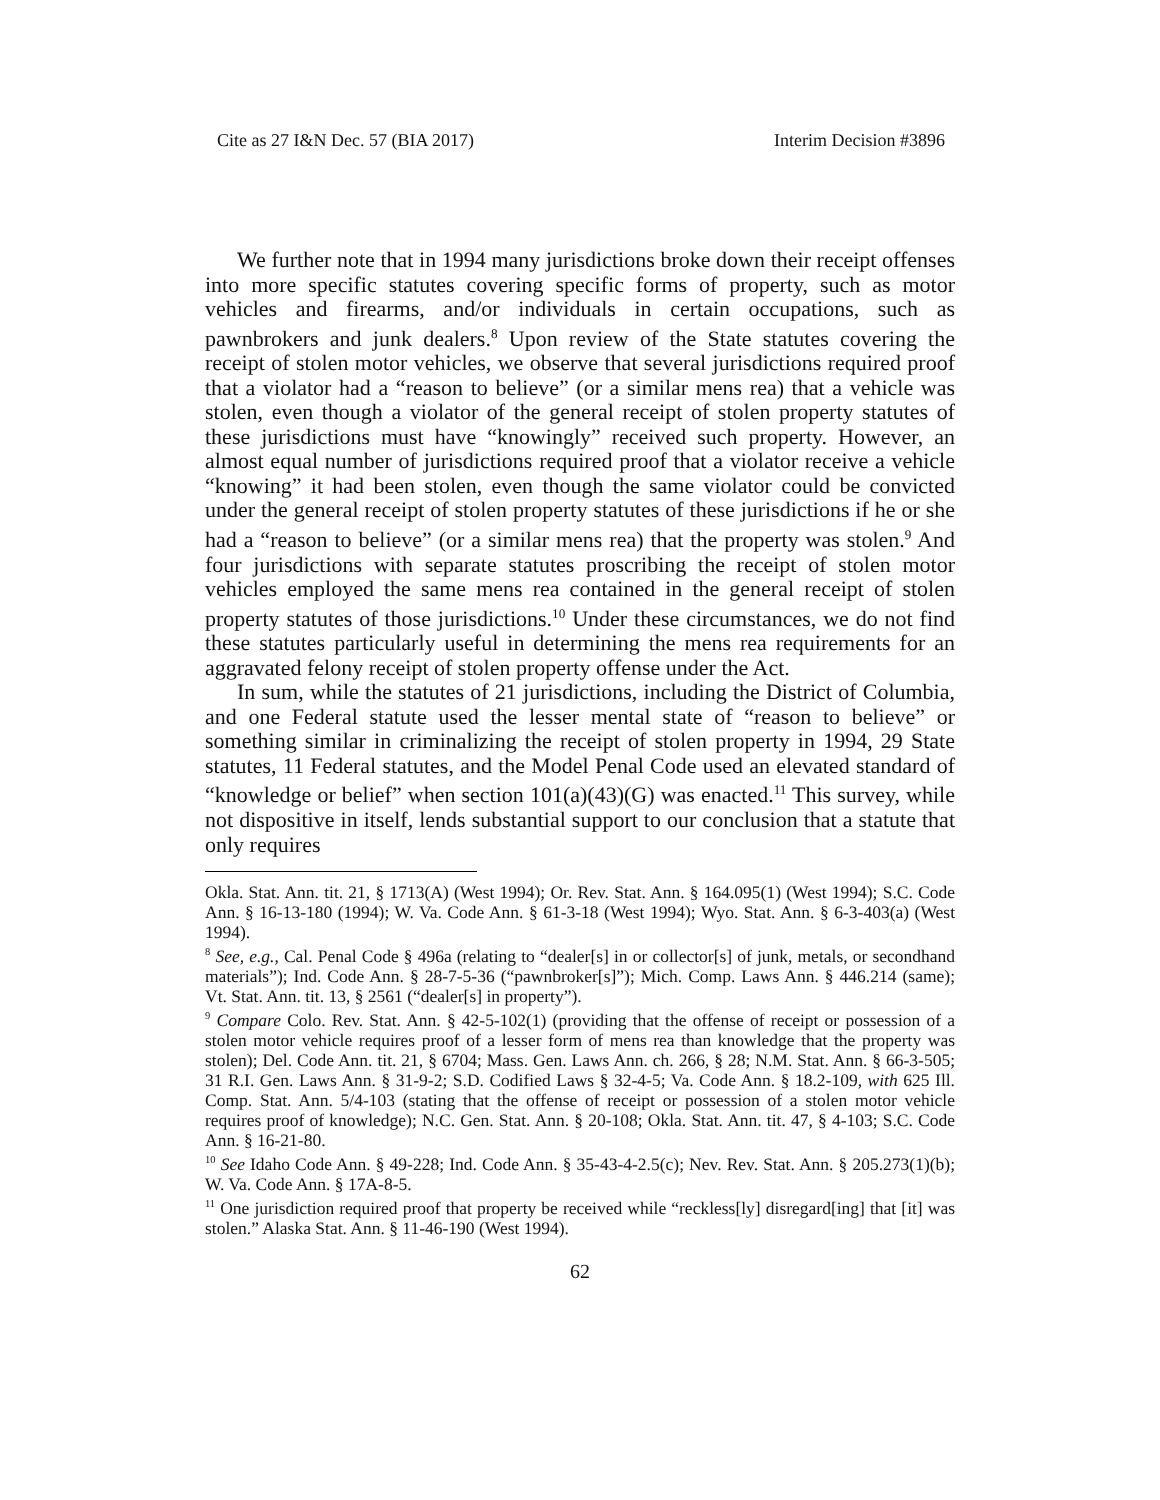Cite as 27 I&N Dec. 57 (BIA 2017) Interim Decision #3896
We further note that in 1994 many jurisdictions broke down their receipt offenses into more specific statutes covering specific forms of property, such as motor vehicles and firearms, and/or individuals in certain occupations, such as pawnbrokers and junk dealers.<sup>8</sup> Upon review of the State statutes covering the receipt of stolen motor vehicles, we observe that several jurisdictions required proof that a violator had a “reason to believe” (or a similar mens rea) that a vehicle was stolen, even though a violator of the general receipt of stolen property statutes of these jurisdictions must have “knowingly” received such property. However, an almost equal number of jurisdictions required proof that a violator receive a vehicle “knowing” it had been stolen, even though the same violator could be convicted under the general receipt of stolen property statutes of these jurisdictions if he or she had a “reason to believe” (or a similar mens rea) that the property was stolen.<sup>9</sup> And four jurisdictions with separate statutes proscribing the receipt of stolen motor vehicles employed the same mens rea contained in the general receipt of stolen property statutes of those jurisdictions.<sup>10</sup> Under these circumstances, we do not find these statutes particularly useful in determining the mens rea requirements for an aggravated felony receipt of stolen property offense under the Act.
In sum, while the statutes of 21 jurisdictions, including the District of Columbia, and one Federal statute used the lesser mental state of “reason to believe” or something similar in criminalizing the receipt of stolen property in 1994, 29 State statutes, 11 Federal statutes, and the Model Penal Code used an elevated standard of “knowledge or belief” when section 101(a)(43)(G) was enacted.<sup>11</sup> This survey, while not dispositive in itself, lends substantial support to our conclusion that a statute that only requires
Okla. Stat. Ann. tit. 21, § 1713(A) (West 1994); Or. Rev. Stat. Ann. § 164.095(1) (West 1994); S.C. Code Ann. § 16-13-180 (1994); W. Va. Code Ann. § 61-3-18 (West 1994); Wyo. Stat. Ann. § 6-3-403(a) (West 1994).
<sup>8</sup> See, e.g., Cal. Penal Code § 496a (relating to “dealer[s] in or collector[s] of junk, metals, or secondhand materials”); Ind. Code Ann. § 28-7-5-36 (“pawnbroker[s]”); Mich. Comp. Laws Ann. § 446.214 (same); Vt. Stat. Ann. tit. 13, § 2561 (“dealer[s] in property”).
<sup>9</sup> Compare Colo. Rev. Stat. Ann. § 42-5-102(1) (providing that the offense of receipt or possession of a stolen motor vehicle requires proof of a lesser form of mens rea than knowledge that the property was stolen); Del. Code Ann. tit. 21, § 6704; Mass. Gen. Laws Ann. ch. 266, § 28; N.M. Stat. Ann. § 66-3-505; 31 R.I. Gen. Laws Ann. § 31-9-2; S.D. Codified Laws § 32-4-5; Va. Code Ann. § 18.2-109, with 625 Ill. Comp. Stat. Ann. 5/4-103 (stating that the offense of receipt or possession of a stolen motor vehicle requires proof of knowledge); N.C. Gen. Stat. Ann. § 20-108; Okla. Stat. Ann. tit. 47, § 4-103; S.C. Code Ann. § 16-21-80.
<sup>10</sup> See Idaho Code Ann. § 49-228; Ind. Code Ann. § 35-43-4-2.5(c); Nev. Rev. Stat. Ann. § 205.273(1)(b); W. Va. Code Ann. § 17A-8-5.
<sup>11</sup> One jurisdiction required proof that property be received while “reckless[ly] disregard[ing] that [it] was stolen.” Alaska Stat. Ann. § 11-46-190 (West 1994).
62